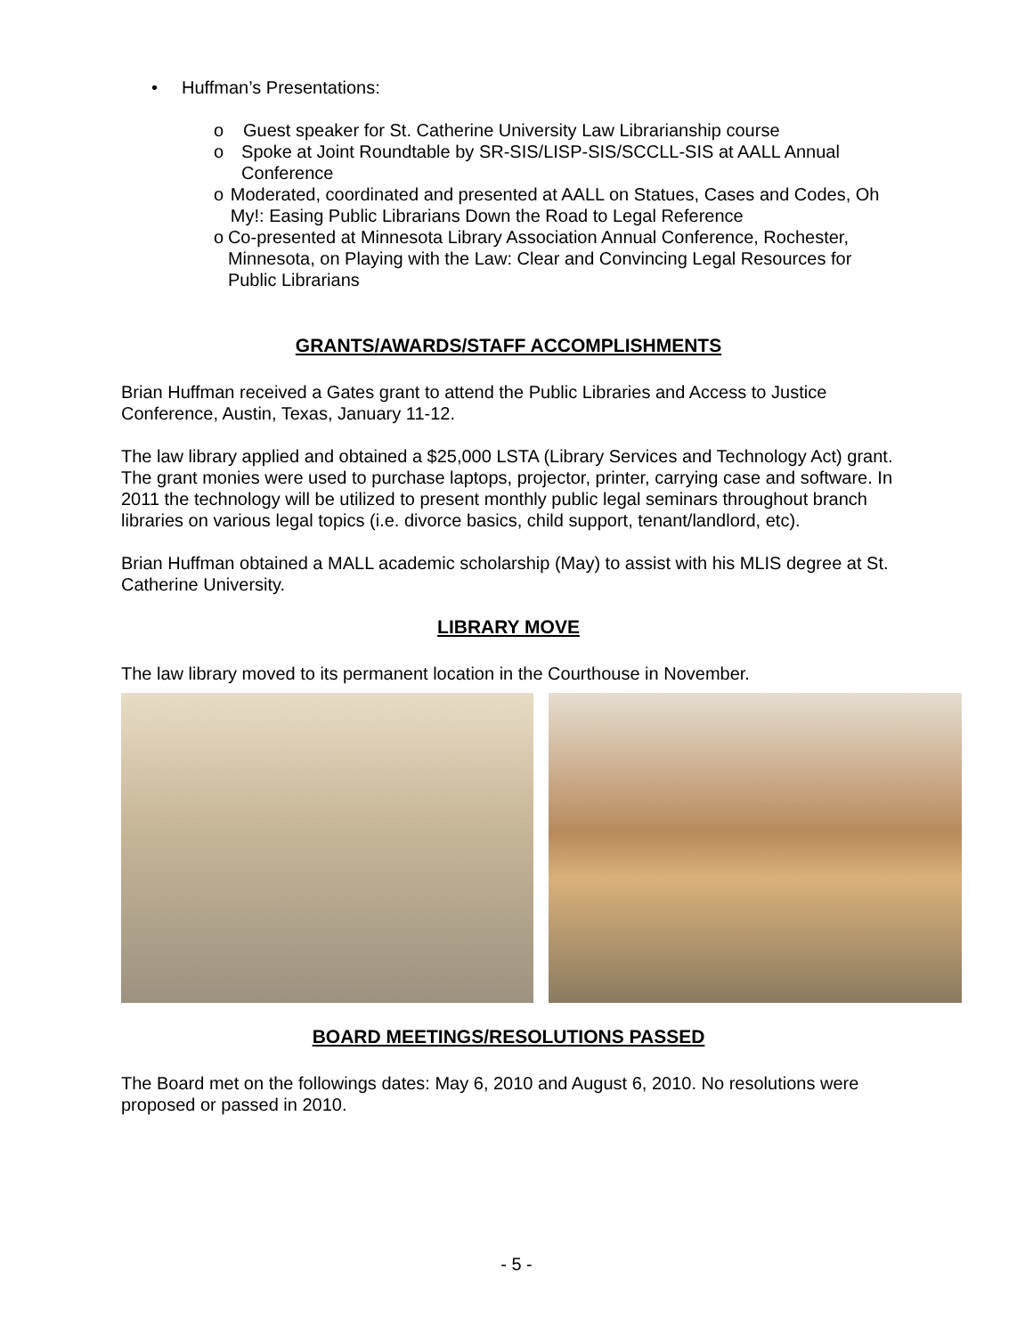• Huffman’s Presentations:
o Guest speaker for St. Catherine University Law Librarianship course
o Spoke at Joint Roundtable by SR-SIS/LISP-SIS/SCCLL-SIS at AALL Annual Conference
o Moderated, coordinated and presented at AALL on Statues, Cases and Codes, Oh My!: Easing Public Librarians Down the Road to Legal Reference
o Co-presented at Minnesota Library Association Annual Conference, Rochester, Minnesota, on Playing with the Law: Clear and Convincing Legal Resources for Public Librarians
GRANTS/AWARDS/STAFF ACCOMPLISHMENTS
Brian Huffman received a Gates grant to attend the Public Libraries and Access to Justice Conference, Austin, Texas, January 11-12.
The law library applied and obtained a $25,000 LSTA (Library Services and Technology Act) grant. The grant monies were used to purchase laptops, projector, printer, carrying case and software. In 2011 the technology will be utilized to present monthly public legal seminars throughout branch libraries on various legal topics (i.e. divorce basics, child support, tenant/landlord, etc).
Brian Huffman obtained a MALL academic scholarship (May) to assist with his MLIS degree at St. Catherine University.
LIBRARY MOVE
The law library moved to its permanent location in the Courthouse in November.
BOARD MEETINGS/RESOLUTIONS PASSED
The Board met on the followings dates: May 6, 2010 and August 6, 2010. No resolutions were proposed or passed in 2010.
- 5 -